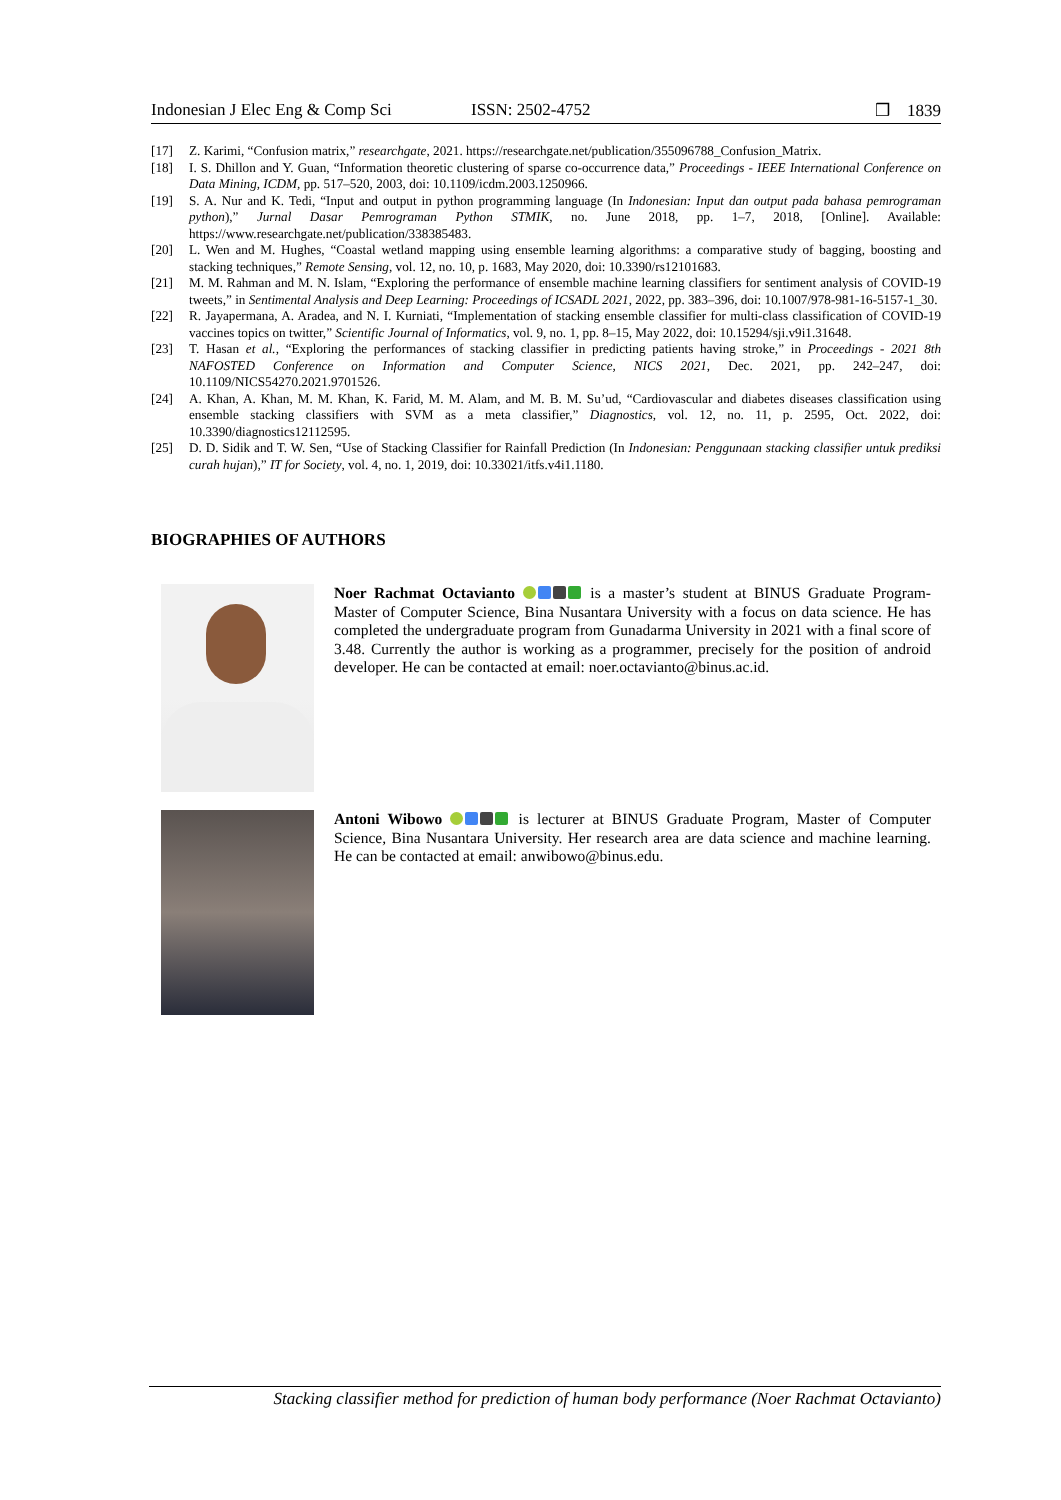Indonesian J Elec Eng & Comp Sci ISSN: 2502-4752 ❒ 1839
[17] Z. Karimi, “Confusion matrix,” researchgate, 2021. https://researchgate.net/publication/355096788_Confusion_Matrix.
[18] I. S. Dhillon and Y. Guan, “Information theoretic clustering of sparse co-occurrence data,” Proceedings - IEEE International Conference on Data Mining, ICDM, pp. 517–520, 2003, doi: 10.1109/icdm.2003.1250966.
[19] S. A. Nur and K. Tedi, “Input and output in python programming language (In Indonesian: Input dan output pada bahasa pemrograman python),” Jurnal Dasar Pemrograman Python STMIK, no. June 2018, pp. 1–7, 2018, [Online]. Available: https://www.researchgate.net/publication/338385483.
[20] L. Wen and M. Hughes, “Coastal wetland mapping using ensemble learning algorithms: a comparative study of bagging, boosting and stacking techniques,” Remote Sensing, vol. 12, no. 10, p. 1683, May 2020, doi: 10.3390/rs12101683.
[21] M. M. Rahman and M. N. Islam, “Exploring the performance of ensemble machine learning classifiers for sentiment analysis of COVID-19 tweets,” in Sentimental Analysis and Deep Learning: Proceedings of ICSADL 2021, 2022, pp. 383–396, doi: 10.1007/978-981-16-5157-1_30.
[22] R. Jayapermana, A. Aradea, and N. I. Kurniati, “Implementation of stacking ensemble classifier for multi-class classification of COVID-19 vaccines topics on twitter,” Scientific Journal of Informatics, vol. 9, no. 1, pp. 8–15, May 2022, doi: 10.15294/sji.v9i1.31648.
[23] T. Hasan et al., “Exploring the performances of stacking classifier in predicting patients having stroke,” in Proceedings - 2021 8th NAFOSTED Conference on Information and Computer Science, NICS 2021, Dec. 2021, pp. 242–247, doi: 10.1109/NICS54270.2021.9701526.
[24] A. Khan, A. Khan, M. M. Khan, K. Farid, M. M. Alam, and M. B. M. Su’ud, “Cardiovascular and diabetes diseases classification using ensemble stacking classifiers with SVM as a meta classifier,” Diagnostics, vol. 12, no. 11, p. 2595, Oct. 2022, doi: 10.3390/diagnostics12112595.
[25] D. D. Sidik and T. W. Sen, “Use of Stacking Classifier for Rainfall Prediction (In Indonesian: Penggunaan stacking classifier untuk prediksi curah hujan),” IT for Society, vol. 4, no. 1, 2019, doi: 10.33021/itfs.v4i1.1180.
BIOGRAPHIES OF AUTHORS
Noer Rachmat Octavianto is a master’s student at BINUS Graduate Program-Master of Computer Science, Bina Nusantara University with a focus on data science. He has completed the undergraduate program from Gunadarma University in 2021 with a final score of 3.48. Currently the author is working as a programmer, precisely for the position of android developer. He can be contacted at email: noer.octavianto@binus.ac.id.
Antoni Wibowo is lecturer at BINUS Graduate Program, Master of Computer Science, Bina Nusantara University. Her research area are data science and machine learning. He can be contacted at email: anwibowo@binus.edu.
Stacking classifier method for prediction of human body performance (Noer Rachmat Octavianto)